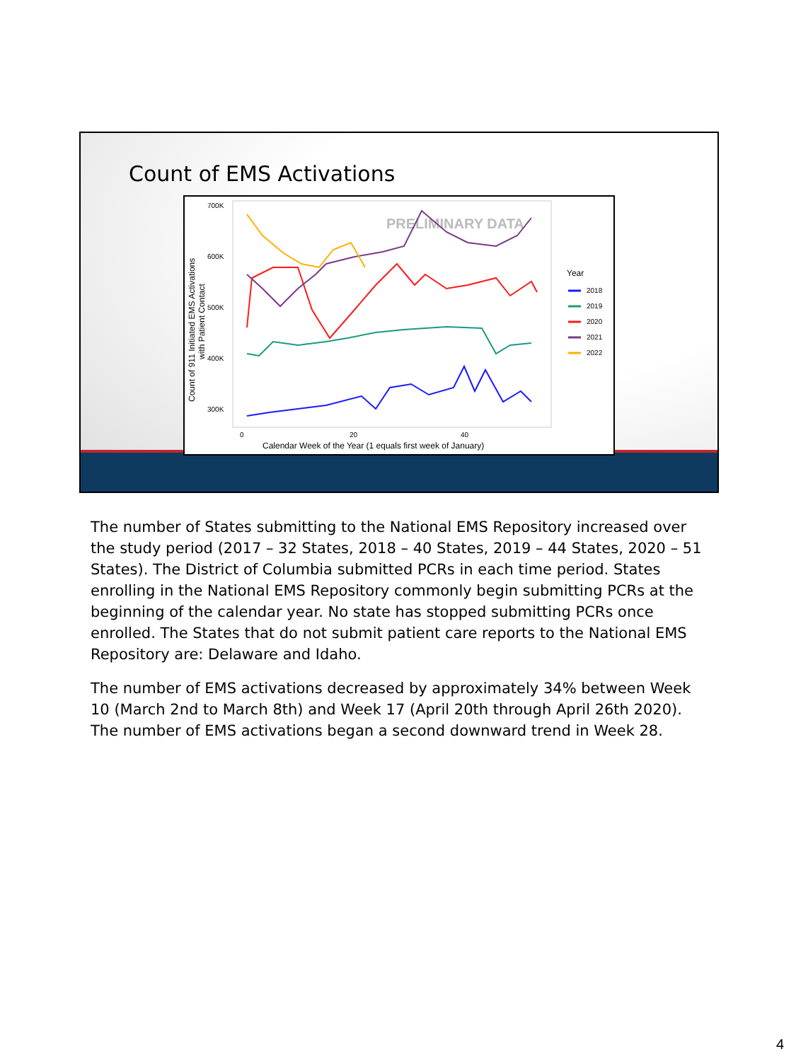Count of EMS Activations
700K
600K
500K
400K
300K
0
20
40
Calendar Week of the Year (1 equals first week of January)
Count of 911 Initiated EMS Activations
with Patient Contact
PRELIMINARY DATA
Year
2018
2019
2020
2021
2022
The number of States submitting to the National EMS Repository increased over the study period (2017 – 32 States, 2018 – 40 States, 2019 – 44 States, 2020 – 51 States). The District of Columbia submitted PCRs in each time period. States enrolling in the National EMS Repository commonly begin submitting PCRs at the beginning of the calendar year. No state has stopped submitting PCRs once enrolled. The States that do not submit patient care reports to the National EMS Repository are: Delaware and Idaho.
The number of EMS activations decreased by approximately 34% between Week 10 (March 2nd to March 8th) and Week 17 (April 20th through April 26th 2020). The number of EMS activations began a second downward trend in Week 28.
4